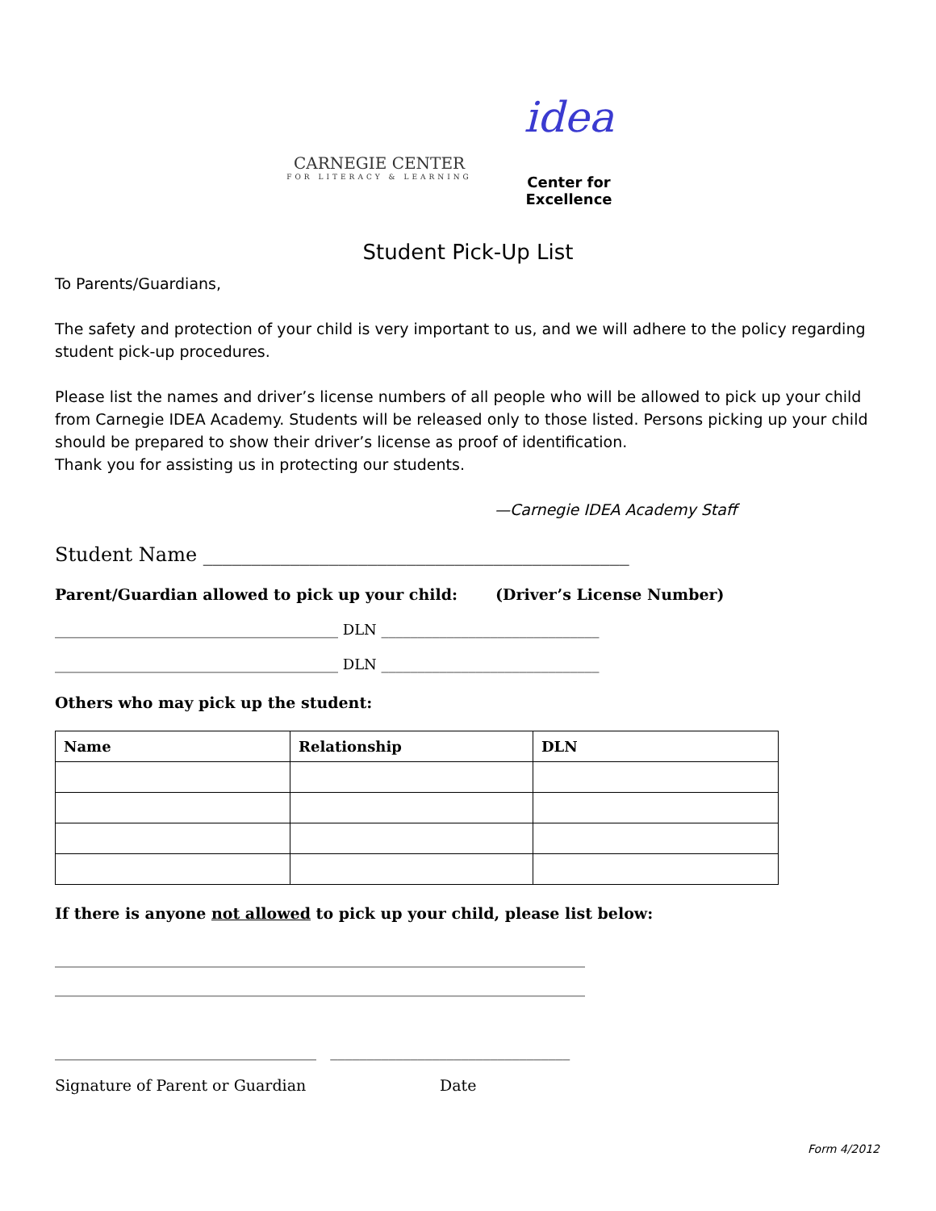CARNEGIE CENTER
FOR LITERACY & LEARNING
idea
Center for Excellence
Student Pick-Up List
To Parents/Guardians,
The safety and protection of your child is very important to us, and we will adhere to the policy regarding student pick-up procedures.
Please list the names and driver’s license numbers of all people who will be allowed to pick up your child from Carnegie IDEA Academy. Students will be released only to those listed. Persons picking up your child should be prepared to show their driver’s license as proof of identification.
Thank you for assisting us in protecting our students.
—Carnegie IDEA Academy Staff
Student Name ____________________________________________
Parent/Guardian allowed to pick up your child: (Driver’s License Number)
_______________________________________ DLN ______________________________
_______________________________________ DLN ______________________________
Others who may pick up the student:
| Name | Relationship | DLN |
| --- | --- | --- |
If there is anyone not allowed to pick up your child, please list below:
_________________________________________________________________________
_________________________________________________________________________
____________________________________ _________________________________
Signature of Parent or Guardian Date
Form 4/2012